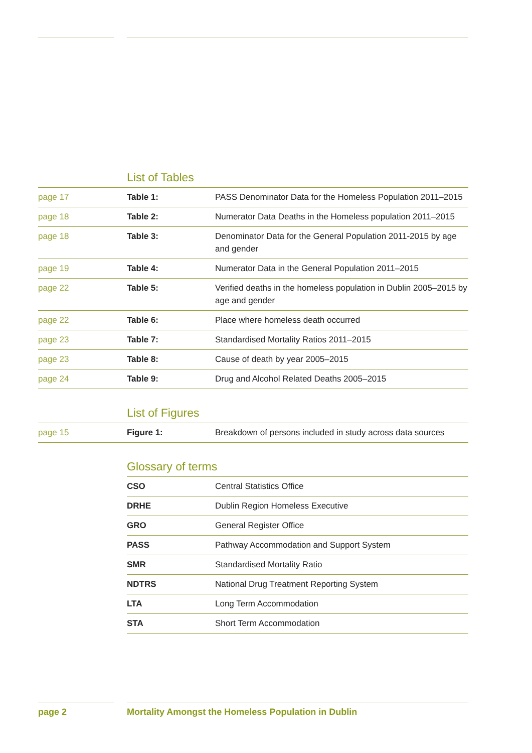List of Tables
| page 17 | Table 1: | PASS Denominator Data for the Homeless Population 2011–2015 |
| page 18 | Table 2: | Numerator Data Deaths in the Homeless population 2011–2015 |
| page 18 | Table 3: | Denominator Data for the General Population 2011-2015 by age and gender |
| page 19 | Table 4: | Numerator Data in the General Population 2011–2015 |
| page 22 | Table 5: | Verified deaths in the homeless population in Dublin 2005–2015 by age and gender |
| page 22 | Table 6: | Place where homeless death occurred |
| page 23 | Table 7: | Standardised Mortality Ratios 2011–2015 |
| page 23 | Table 8: | Cause of death by year 2005–2015 |
| page 24 | Table 9: | Drug and Alcohol Related Deaths 2005–2015 |
List of Figures
| page 15 | Figure 1: | Breakdown of persons included in study across data sources |
Glossary of terms
| CSO | Central Statistics Office |
| DRHE | Dublin Region Homeless Executive |
| GRO | General Register Office |
| PASS | Pathway Accommodation and Support System |
| SMR | Standardised Mortality Ratio |
| NDTRS | National Drug Treatment Reporting System |
| LTA | Long Term Accommodation |
| STA | Short Term Accommodation |
page 2 Mortality Amongst the Homeless Population in Dublin